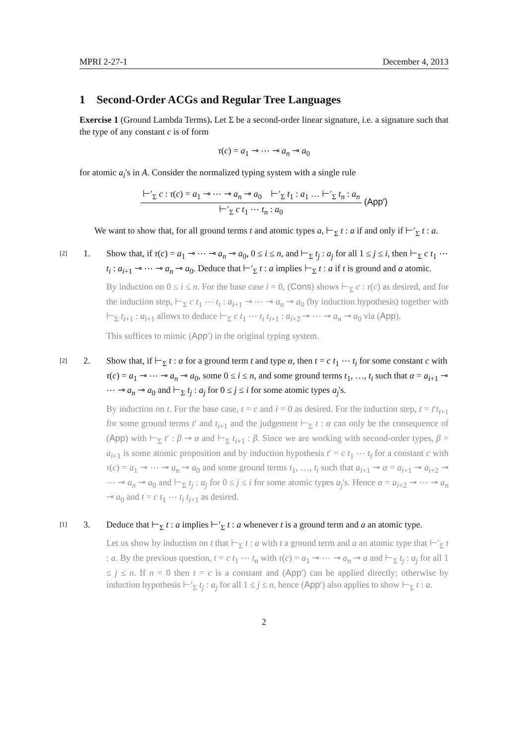MPRI 2-27-1 December 4, 2013
1 Second-Order ACGs and Regular Tree Languages
Exercise 1 (Ground Lambda Terms). Let Σ be a second-order linear signature, i.e. a signature such that the type of any constant c is of form
τ(c) = a<sub>1</sub> ⊸ ⋯ ⊸ a<sub>n</sub> ⊸ a<sub>0</sub>
for atomic a<sub>i</sub>'s in A. Consider the normalized typing system with a single rule
⊢′<sub>Σ</sub> c : τ(c) = a<sub>1</sub> ⊸ ⋯ ⊸ a<sub>n</sub> ⊸ a<sub>0</sub> ⊢′<sub>Σ</sub> t<sub>1</sub> : a<sub>1</sub> … ⊢′<sub>Σ</sub> t<sub>n</sub> : a<sub>n</sub>
⊢′<sub>Σ</sub> c t<sub>1</sub> ⋯ t<sub>n</sub> : a<sub>0</sub>
(App′)
We want to show that, for all ground terms t and atomic types a, ⊢<sub>Σ</sub> t : a if and only if ⊢′<sub>Σ</sub> t : a.
[2]
1. Show that, if τ(c) = a<sub>1</sub> ⊸ ⋯ ⊸ a<sub>n</sub> ⊸ a<sub>0</sub>, 0 ≤ i ≤ n, and ⊢<sub>Σ</sub> t<sub>j</sub> : a<sub>j</sub> for all 1 ≤ j ≤ i, then ⊢<sub>Σ</sub> c t<sub>1</sub> ⋯ t<sub>i</sub> : a<sub>i+1</sub> ⊸ ⋯ ⊸ a<sub>n</sub> ⊸ a<sub>0</sub>. Deduce that ⊢′<sub>Σ</sub> t : a implies ⊢<sub>Σ</sub> t : a if t is ground and a atomic.
By induction on 0 ≤ i ≤ n. For the base case i = 0, (Cons) shows ⊢<sub>Σ</sub> c : τ(c) as desired, and for the induction step, ⊢<sub>Σ</sub> c t<sub>1</sub> ⋯ t<sub>i</sub> : a<sub>i+1</sub> ⊸ ⋯ ⊸ a<sub>n</sub> ⊸ a<sub>0</sub> (by induction hypothesis) together with ⊢<sub>Σ</sub> t<sub>i+1</sub> : a<sub>i+1</sub> allows to deduce ⊢<sub>Σ</sub> c t<sub>1</sub> ⋯ t<sub>i</sub> t<sub>i+1</sub> : a<sub>i+2</sub> ⊸ ⋯ ⊸ a<sub>n</sub> ⊸ a<sub>0</sub> via (App).
This suffices to mimic (App′) in the original typing system.
[2]
2. Show that, if ⊢<sub>Σ</sub> t : α for a ground term t and type α, then t = c t<sub>1</sub> ⋯ t<sub>i</sub> for some constant c with τ(c) = a<sub>1</sub> ⊸ ⋯ ⊸ a<sub>n</sub> ⊸ a<sub>0</sub>, some 0 ≤ i ≤ n, and some ground terms t<sub>1</sub>, …, t<sub>i</sub> such that α = a<sub>i+1</sub> ⊸ ⋯ ⊸ a<sub>n</sub> ⊸ a<sub>0</sub> and ⊢<sub>Σ</sub> t<sub>j</sub> : a<sub>j</sub> for 0 ≤ j ≤ i for some atomic types a<sub>j</sub>'s.
By induction on t. For the base case, t = c and i = 0 as desired. For the induction step, t = t′t<sub>i+1</sub> for some ground terms t′ and t<sub>i+1</sub> and the judgement ⊢<sub>Σ</sub> t : α can only be the consequence of (App) with ⊢<sub>Σ</sub> t′ : β ⊸ α and ⊢<sub>Σ</sub> t<sub>i+1</sub> : β. Since we are working with second-order types, β = a<sub>i+1</sub> is some atomic proposition and by induction hypothesis t′ = c t<sub>1</sub> ⋯ t<sub>i</sub> for a constant c with τ(c) = a<sub>1</sub> ⊸ ⋯ ⊸ a<sub>n</sub> ⊸ a<sub>0</sub> and some ground terms t<sub>1</sub>, …, t<sub>i</sub> such that a<sub>i+1</sub> ⊸ α = a<sub>i+1</sub> ⊸ a<sub>i+2</sub> ⊸ ⋯ ⊸ a<sub>n</sub> ⊸ a<sub>0</sub> and ⊢<sub>Σ</sub> t<sub>j</sub> : a<sub>j</sub> for 0 ≤ j ≤ i for some atomic types a<sub>j</sub>'s. Hence α = a<sub>i+2</sub> ⊸ ⋯ ⊸ a<sub>n</sub> ⊸ a<sub>0</sub> and t = c t<sub>1</sub> ⋯ t<sub>i</sub> t<sub>i+1</sub> as desired.
[1]
3. Deduce that ⊢<sub>Σ</sub> t : a implies ⊢′<sub>Σ</sub> t : a whenever t is a ground term and a an atomic type.
Let us show by induction on t that ⊢<sub>Σ</sub> t : a with t a ground term and a an atomic type that ⊢′<sub>Σ</sub> t : a. By the previous question, t = c t<sub>1</sub> ⋯ t<sub>n</sub> with τ(c) = a<sub>1</sub> ⊸ ⋯ ⊸ a<sub>n</sub> ⊸ a and ⊢<sub>Σ</sub> t<sub>j</sub> : a<sub>j</sub> for all 1 ≤ j ≤ n. If n = 0 then t = c is a constant and (App′) can be applied directly; otherwise by induction hypothesis ⊢′<sub>Σ</sub> t<sub>j</sub> : a<sub>j</sub> for all 1 ≤ j ≤ n, hence (App′) also applies to show ⊢<sub>Σ</sub> t : a.
2